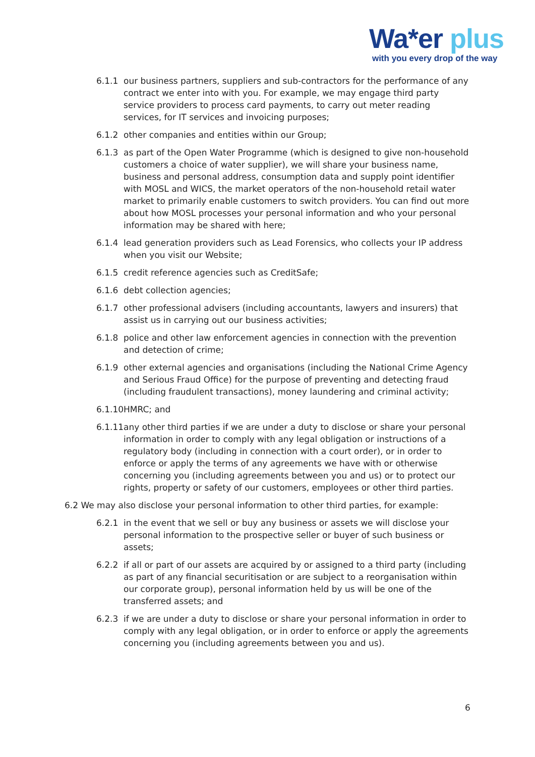Wa*er plus
with you every drop of the way
6.1.1 our business partners, suppliers and sub-contractors for the performance of any contract we enter into with you. For example, we may engage third party service providers to process card payments, to carry out meter reading services, for IT services and invoicing purposes;
6.1.2 other companies and entities within our Group;
6.1.3 as part of the Open Water Programme (which is designed to give non-household customers a choice of water supplier), we will share your business name, business and personal address, consumption data and supply point identifier with MOSL and WICS, the market operators of the non-household retail water market to primarily enable customers to switch providers. You can find out more about how MOSL processes your personal information and who your personal information may be shared with here;
6.1.4 lead generation providers such as Lead Forensics, who collects your IP address when you visit our Website;
6.1.5 credit reference agencies such as CreditSafe;
6.1.6 debt collection agencies;
6.1.7 other professional advisers (including accountants, lawyers and insurers) that assist us in carrying out our business activities;
6.1.8 police and other law enforcement agencies in connection with the prevention and detection of crime;
6.1.9 other external agencies and organisations (including the National Crime Agency and Serious Fraud Office) for the purpose of preventing and detecting fraud
(including fraudulent transactions), money laundering and criminal activity;
6.1.10
HMRC; and
6.1.11
any other third parties if we are under a duty to disclose or share your personal information in order to comply with any legal obligation or instructions of a regulatory body (including in connection with a court order), or in order to enforce or apply the terms of any agreements we have with or otherwise concerning you (including agreements between you and us) or to protect our rights, property or safety of our customers, employees or other third parties.
6.2 We may also disclose your personal information to other third parties, for example:
6.2.1 in the event that we sell or buy any business or assets we will disclose your personal information to the prospective seller or buyer of such business or assets;
6.2.2 if all or part of our assets are acquired by or assigned to a third party (including as part of any financial securitisation or are subject to a reorganisation within our corporate group), personal information held by us will be one of the transferred assets; and
6.2.3 if we are under a duty to disclose or share your personal information in order to comply with any legal obligation, or in order to enforce or apply the agreements concerning you (including agreements between you and us).
6